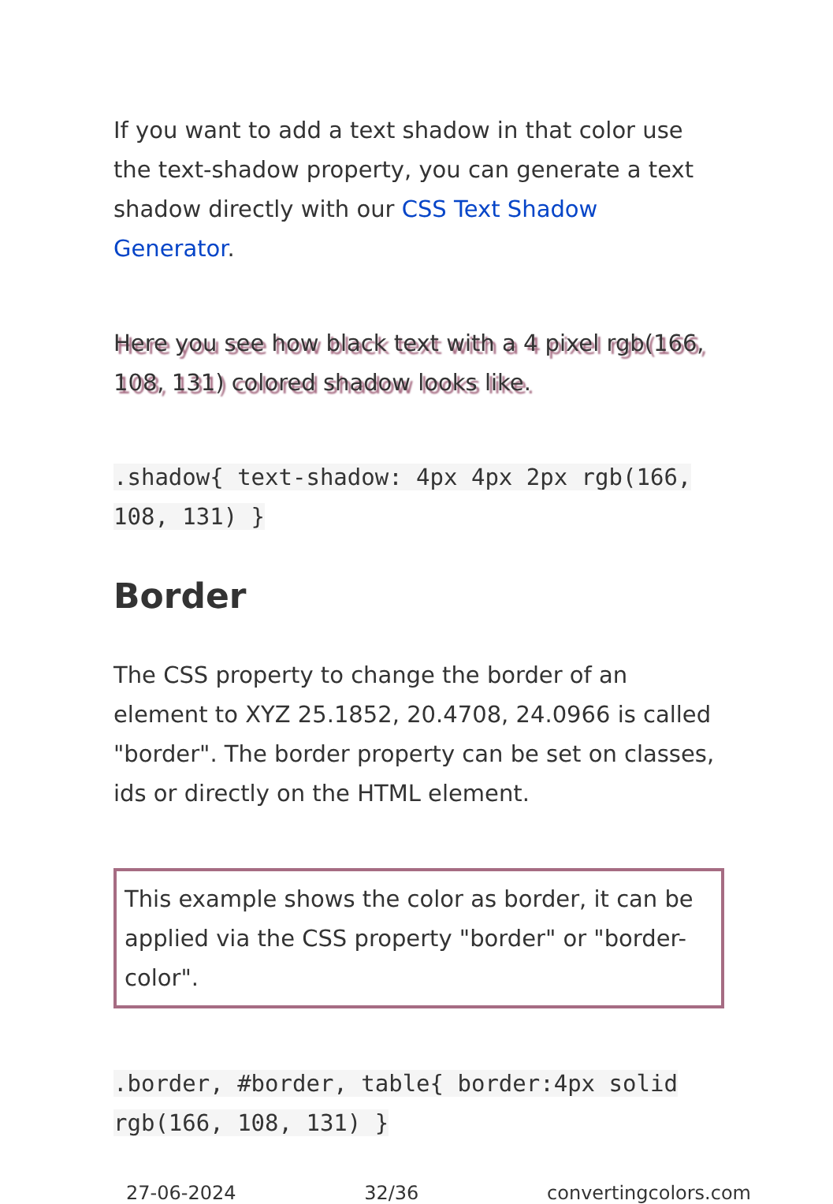If you want to add a text shadow in that color use the text-shadow property, you can generate a text shadow directly with our CSS Text Shadow Generator.
Here you see how black text with a 4 pixel rgb(166, 108, 131) colored shadow looks like.
.shadow{ text-shadow: 4px 4px 2px rgb(166, 108, 131) }
Border
The CSS property to change the border of an element to XYZ 25.1852, 20.4708, 24.0966 is called "border". The border property can be set on classes, ids or directly on the HTML element.
This example shows the color as border, it can be applied via the CSS property "border" or "border-color".
.border, #border, table{ border:4px solid rgb(166, 108, 131) }
27-06-2024 32/36 convertingcolors.com